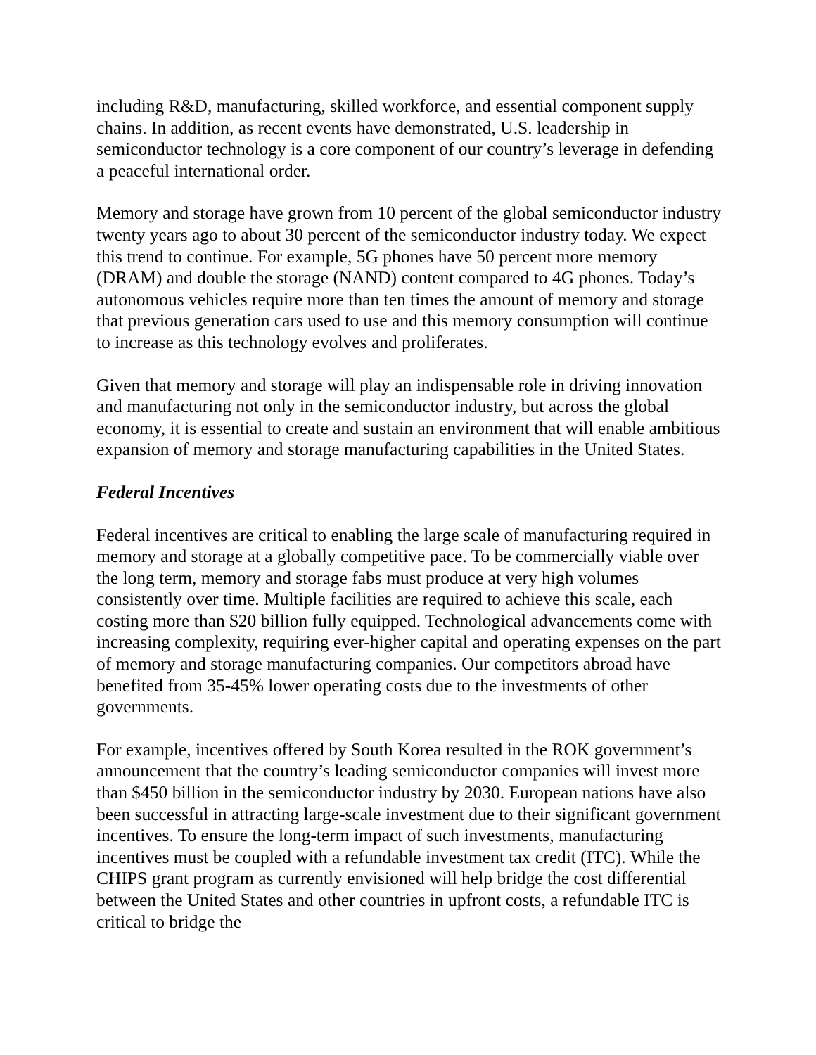including R&D, manufacturing, skilled workforce, and essential component supply chains. In addition, as recent events have demonstrated, U.S. leadership in semiconductor technology is a core component of our country’s leverage in defending a peaceful international order.
Memory and storage have grown from 10 percent of the global semiconductor industry twenty years ago to about 30 percent of the semiconductor industry today. We expect this trend to continue. For example, 5G phones have 50 percent more memory (DRAM) and double the storage (NAND) content compared to 4G phones. Today’s autonomous vehicles require more than ten times the amount of memory and storage that previous generation cars used to use and this memory consumption will continue to increase as this technology evolves and proliferates.
Given that memory and storage will play an indispensable role in driving innovation and manufacturing not only in the semiconductor industry, but across the global economy, it is essential to create and sustain an environment that will enable ambitious expansion of memory and storage manufacturing capabilities in the United States.
Federal Incentives
Federal incentives are critical to enabling the large scale of manufacturing required in memory and storage at a globally competitive pace. To be commercially viable over the long term, memory and storage fabs must produce at very high volumes consistently over time. Multiple facilities are required to achieve this scale, each costing more than $20 billion fully equipped. Technological advancements come with increasing complexity, requiring ever-higher capital and operating expenses on the part of memory and storage manufacturing companies. Our competitors abroad have benefited from 35-45% lower operating costs due to the investments of other governments.
For example, incentives offered by South Korea resulted in the ROK government’s announcement that the country’s leading semiconductor companies will invest more than $450 billion in the semiconductor industry by 2030. European nations have also been successful in attracting large-scale investment due to their significant government incentives. To ensure the long-term impact of such investments, manufacturing incentives must be coupled with a refundable investment tax credit (ITC). While the CHIPS grant program as currently envisioned will help bridge the cost differential between the United States and other countries in upfront costs, a refundable ITC is critical to bridge the